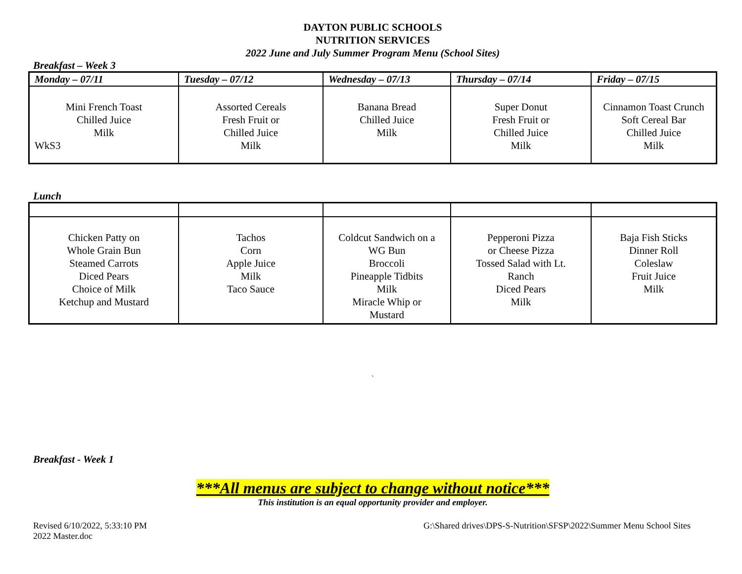DAYTON PUBLIC SCHOOLS
NUTRITION SERVICES
2022 June and July Summer Program Menu (School Sites)
Breakfast – Week 3
| Monday – 07/11 | Tuesday – 07/12 | Wednesday – 07/13 | Thursday – 07/14 | Friday – 07/15 |
| --- | --- | --- | --- | --- |
| Mini French Toast Chilled Juice Milk WkS3 | Assorted Cereals Fresh Fruit or Chilled Juice Milk | Banana Bread Chilled Juice Milk | Super Donut Fresh Fruit or Chilled Juice Milk | Cinnamon Toast Crunch Soft Cereal Bar Chilled Juice Milk |
Lunch
| Chicken Patty on Whole Grain Bun Steamed Carrots Diced Pears Choice of Milk Ketchup and Mustard | Tachos Corn Apple Juice Milk Taco Sauce | Coldcut Sandwich on a WG Bun Broccoli Pineapple Tidbits Milk Miracle Whip or Mustard | Pepperoni Pizza or Cheese Pizza Tossed Salad with Lt. Ranch Diced Pears Milk | Baja Fish Sticks Dinner Roll Coleslaw Fruit Juice Milk |
`
Breakfast - Week 1
***All menus are subject to change without notice***
This institution is an equal opportunity provider and employer.
Revised 6/10/2022, 5:33:10 PM
2022 Master.doc
G:\Shared drives\DPS-S-Nutrition\SFSP\2022\Summer Menu School Sites